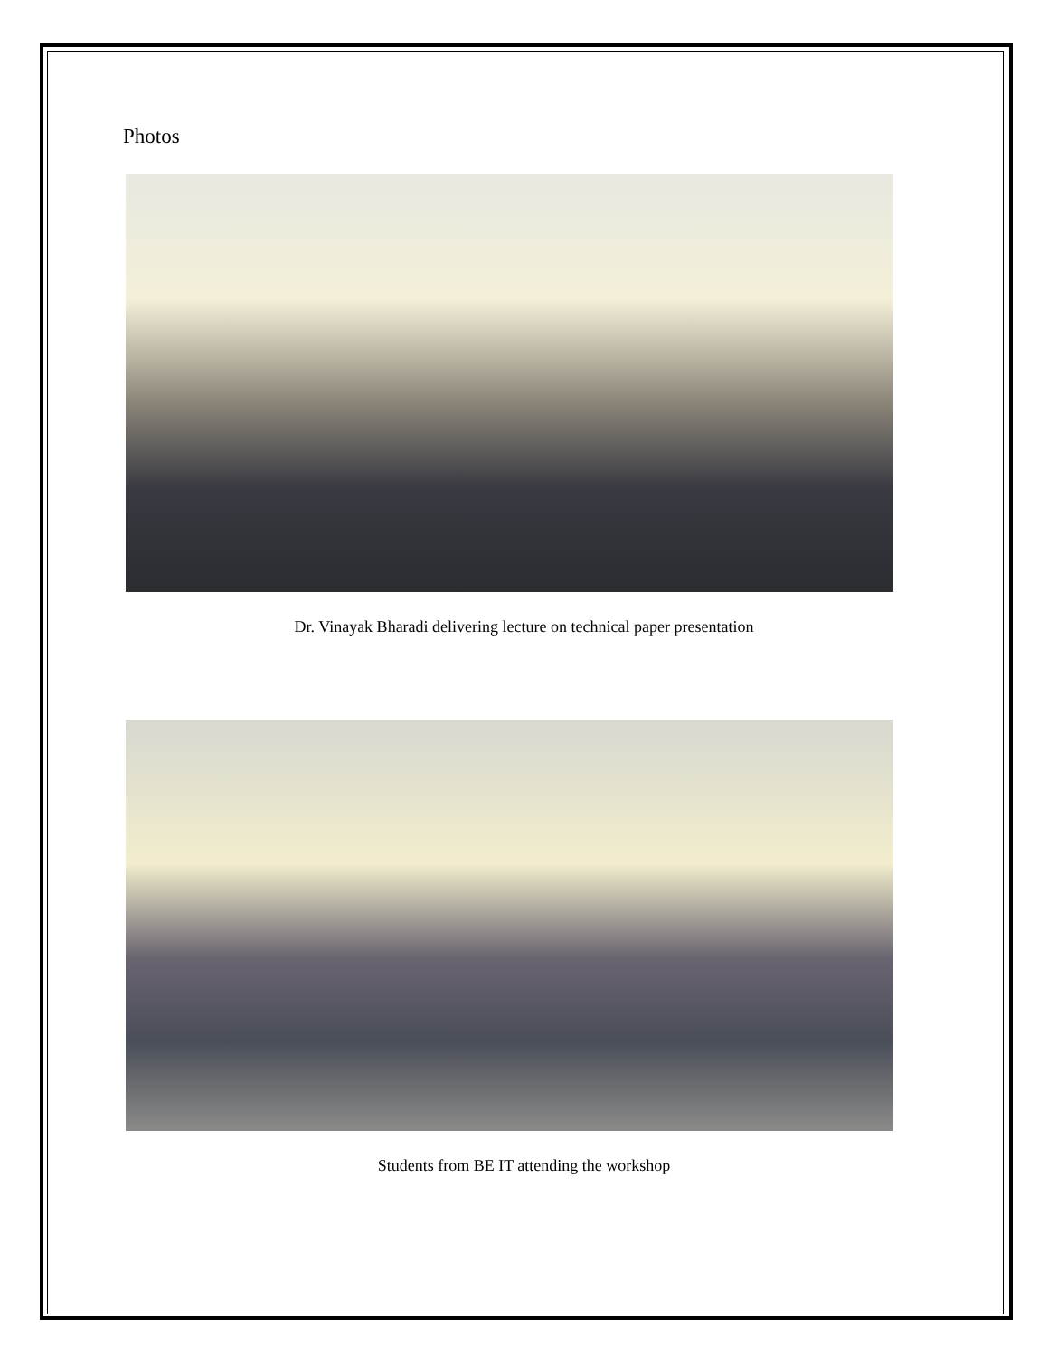Photos
Dr. Vinayak Bharadi delivering lecture on technical paper presentation
Students from BE IT attending the workshop